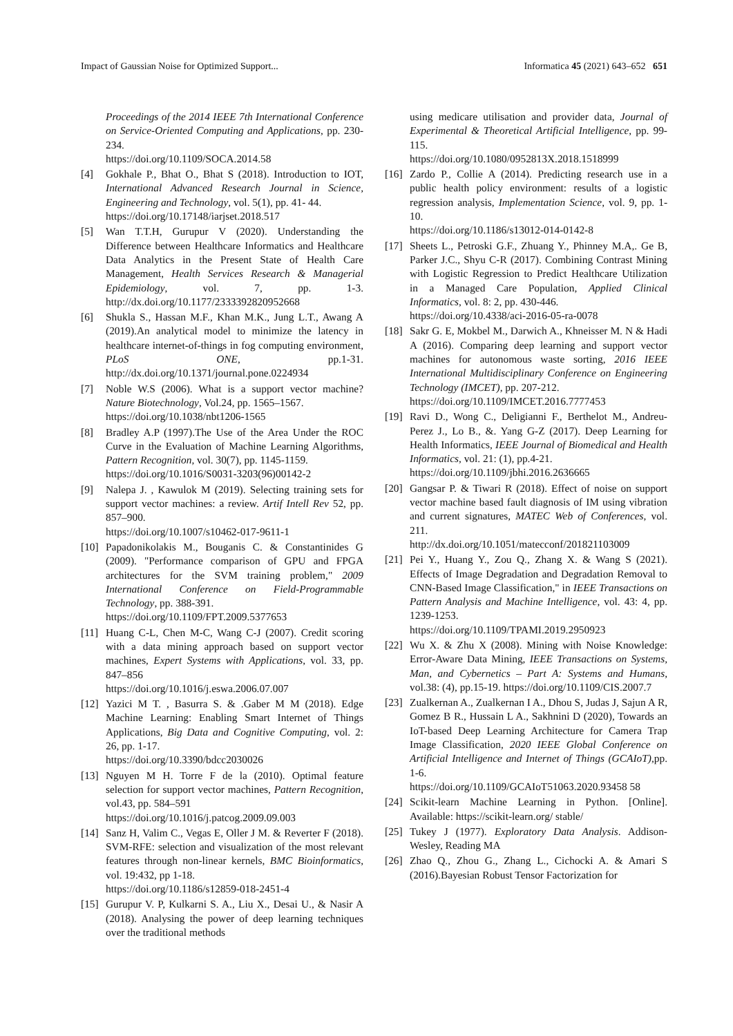Impact of Gaussian Noise for Optimized Support... Informatica 45 (2021) 643–652 651
Proceedings of the 2014 IEEE 7th International Conference on Service-Oriented Computing and Applications, pp. 230-234.
https://doi.org/10.1109/SOCA.2014.58
[4] Gokhale P., Bhat O., Bhat S (2018). Introduction to IOT, International Advanced Research Journal in Science, Engineering and Technology, vol. 5(1), pp. 41- 44.
https://doi.org/10.17148/iarjset.2018.517
[5] Wan T.T.H, Gurupur V (2020). Understanding the Difference between Healthcare Informatics and Healthcare Data Analytics in the Present State of Health Care Management, Health Services Research & Managerial Epidemiology, vol. 7, pp. 1-3. http://dx.doi.org/10.1177/2333392820952668
[6] Shukla S., Hassan M.F., Khan M.K., Jung L.T., Awang A (2019).An analytical model to minimize the latency in healthcare internet-of-things in fog computing environment, PLoS ONE, pp.1-31. http://dx.doi.org/10.1371/journal.pone.0224934
[7] Noble W.S (2006). What is a support vector machine? Nature Biotechnology, Vol.24, pp. 1565–1567.
https://doi.org/10.1038/nbt1206-1565
[8] Bradley A.P (1997).The Use of the Area Under the ROC Curve in the Evaluation of Machine Learning Algorithms, Pattern Recognition, vol. 30(7), pp. 1145-1159.
https://doi.org/10.1016/S0031-3203(96)00142-2
[9] Nalepa J. , Kawulok M (2019). Selecting training sets for support vector machines: a review. Artif Intell Rev 52, pp. 857–900.
https://doi.org/10.1007/s10462-017-9611-1
[10] Papadonikolakis M., Bouganis C. & Constantinides G (2009). "Performance comparison of GPU and FPGA architectures for the SVM training problem," 2009 International Conference on Field-Programmable Technology, pp. 388-391.
https://doi.org/10.1109/FPT.2009.5377653
[11] Huang C-L, Chen M-C, Wang C-J (2007). Credit scoring with a data mining approach based on support vector machines, Expert Systems with Applications, vol. 33, pp. 847–856
https://doi.org/10.1016/j.eswa.2006.07.007
[12] Yazici M T. , Basurra S. & .Gaber M M (2018). Edge Machine Learning: Enabling Smart Internet of Things Applications, Big Data and Cognitive Computing, vol. 2: 26, pp. 1-17.
https://doi.org/10.3390/bdcc2030026
[13] Nguyen M H. Torre F de la (2010). Optimal feature selection for support vector machines, Pattern Recognition, vol.43, pp. 584–591
https://doi.org/10.1016/j.patcog.2009.09.003
[14] Sanz H, Valim C., Vegas E, Oller J M. & Reverter F (2018). SVM-RFE: selection and visualization of the most relevant features through non-linear kernels, BMC Bioinformatics, vol. 19:432, pp 1-18.
https://doi.org/10.1186/s12859-018-2451-4
[15] Gurupur V. P, Kulkarni S. A., Liu X., Desai U., & Nasir A (2018). Analysing the power of deep learning techniques over the traditional methods
using medicare utilisation and provider data, Journal of Experimental & Theoretical Artificial Intelligence, pp. 99-115.
https://doi.org/10.1080/0952813X.2018.1518999
[16] Zardo P., Collie A (2014). Predicting research use in a public health policy environment: results of a logistic regression analysis, Implementation Science, vol. 9, pp. 1-10.
https://doi.org/10.1186/s13012-014-0142-8
[17] Sheets L., Petroski G.F., Zhuang Y., Phinney M.A,. Ge B, Parker J.C., Shyu C-R (2017). Combining Contrast Mining with Logistic Regression to Predict Healthcare Utilization in a Managed Care Population, Applied Clinical Informatics, vol. 8: 2, pp. 430-446.
https://doi.org/10.4338/aci-2016-05-ra-0078
[18] Sakr G. E, Mokbel M., Darwich A., Khneisser M. N & Hadi A (2016). Comparing deep learning and support vector machines for autonomous waste sorting, 2016 IEEE International Multidisciplinary Conference on Engineering Technology (IMCET), pp. 207-212.
https://doi.org/10.1109/IMCET.2016.7777453
[19] Ravi D., Wong C., Deligianni F., Berthelot M., Andreu-Perez J., Lo B., &. Yang G-Z (2017). Deep Learning for Health Informatics, IEEE Journal of Biomedical and Health Informatics, vol. 21: (1), pp.4-21.
https://doi.org/10.1109/jbhi.2016.2636665
[20] Gangsar P. & Tiwari R (2018). Effect of noise on support vector machine based fault diagnosis of IM using vibration and current signatures, MATEC Web of Conferences, vol. 211.
http://dx.doi.org/10.1051/matecconf/201821103009
[21] Pei Y., Huang Y., Zou Q., Zhang X. & Wang S (2021). Effects of Image Degradation and Degradation Removal to CNN-Based Image Classification," in IEEE Transactions on Pattern Analysis and Machine Intelligence, vol. 43: 4, pp. 1239-1253.
https://doi.org/10.1109/TPAMI.2019.2950923
[22] Wu X. & Zhu X (2008). Mining with Noise Knowledge: Error-Aware Data Mining, IEEE Transactions on Systems, Man, and Cybernetics – Part A: Systems and Humans, vol.38: (4), pp.15-19. https://doi.org/10.1109/CIS.2007.7
[23] Zualkernan A., Zualkernan I A., Dhou S, Judas J, Sajun A R, Gomez B R., Hussain L A., Sakhnini D (2020), Towards an IoT-based Deep Learning Architecture for Camera Trap Image Classification, 2020 IEEE Global Conference on Artificial Intelligence and Internet of Things (GCAIoT),pp. 1-6.
https://doi.org/10.1109/GCAIoT51063.2020.93458 58
[24] Scikit-learn Machine Learning in Python. [Online]. Available: https://scikit-learn.org/ stable/
[25] Tukey J (1977). Exploratory Data Analysis. Addison-Wesley, Reading MA
[26] Zhao Q., Zhou G., Zhang L., Cichocki A. & Amari S (2016).Bayesian Robust Tensor Factorization for